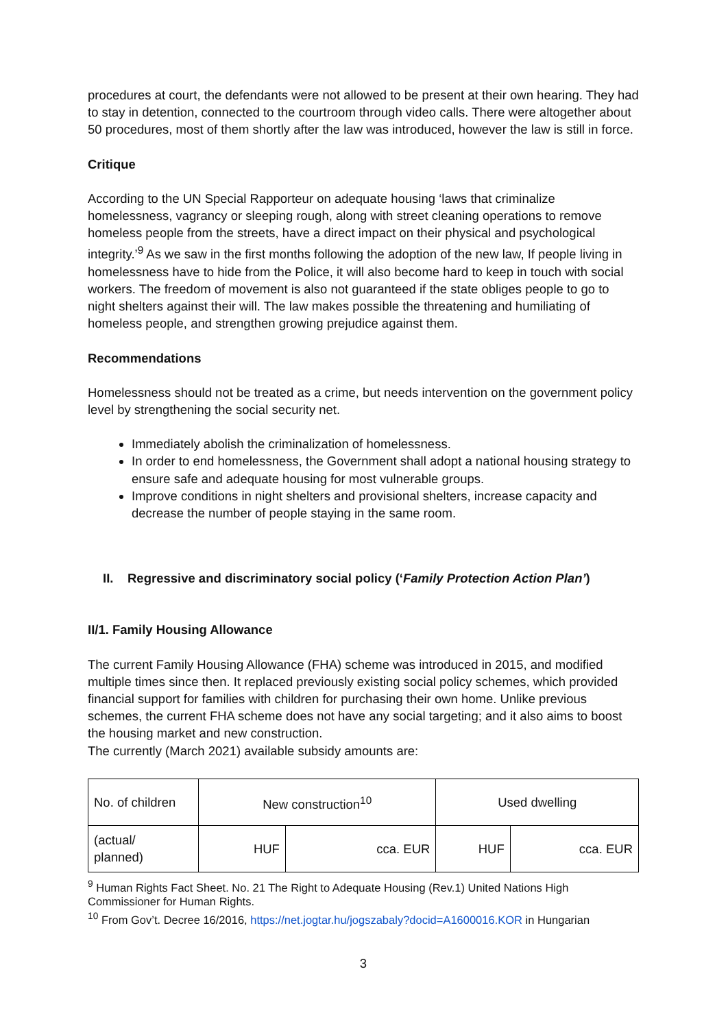procedures at court, the defendants were not allowed to be present at their own hearing. They had to stay in detention, connected to the courtroom through video calls. There were altogether about 50 procedures, most of them shortly after the law was introduced, however the law is still in force.
Critique
According to the UN Special Rapporteur on adequate housing ‘laws that criminalize homelessness, vagrancy or sleeping rough, along with street cleaning operations to remove homeless people from the streets, have a direct impact on their physical and psychological integrity.’<sup>9</sup> As we saw in the first months following the adoption of the new law, If people living in homelessness have to hide from the Police, it will also become hard to keep in touch with social workers. The freedom of movement is also not guaranteed if the state obliges people to go to night shelters against their will. The law makes possible the threatening and humiliating of homeless people, and strengthen growing prejudice against them.
Recommendations
Homelessness should not be treated as a crime, but needs intervention on the government policy level by strengthening the social security net.
Immediately abolish the criminalization of homelessness.
In order to end homelessness, the Government shall adopt a national housing strategy to ensure safe and adequate housing for most vulnerable groups.
Improve conditions in night shelters and provisional shelters, increase capacity and decrease the number of people staying in the same room.
II. Regressive and discriminatory social policy (‘Family Protection Action Plan’)
II/1. Family Housing Allowance
The current Family Housing Allowance (FHA) scheme was introduced in 2015, and modified multiple times since then. It replaced previously existing social policy schemes, which provided financial support for families with children for purchasing their own home. Unlike previous schemes, the current FHA scheme does not have any social targeting; and it also aims to boost the housing market and new construction.
The currently (March 2021) available subsidy amounts are:
| No. of children | New construction<sup>10</sup> | | Used dwelling | |
| (actual/ planned) | HUF | cca. EUR | HUF | cca. EUR |
<sup>9</sup> Human Rights Fact Sheet. No. 21 The Right to Adequate Housing (Rev.1) United Nations High Commissioner for Human Rights.
<sup>10</sup> From Gov’t. Decree 16/2016, https://net.jogtar.hu/jogszabaly?docid=A1600016.KOR in Hungarian
3